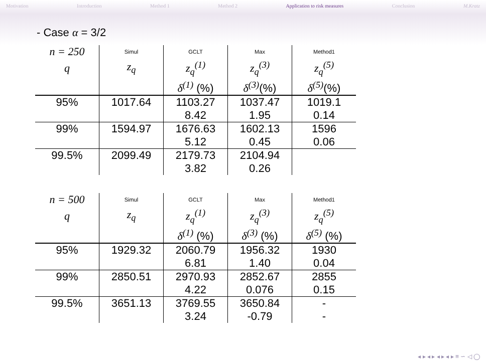Motivation Introduction Method 1 Method 2 Application to risk measures Conclusion M.Kratz
- Case α = 3/2
| n = 250 | Simul | GCLT | Max | Method1 |
| --- | --- | --- | --- | --- |
| q | z<sub>q</sub> | z<sub>q</sub><sup>(1)</sup> | z<sub>q</sub><sup>(3)</sup> | z<sub>q</sub><sup>(5)</sup> |
| | | δ<sup>(1)</sup> (%) | δ<sup>(3)</sup> (%) | δ<sup>(5)</sup> (%) |
| 95% | 1017.64 | 1103.27 | 1037.47 | 1019.1 |
| | | 8.42 | 1.95 | 0.14 |
| 99% | 1594.97 | 1676.63 | 1602.13 | 1596 |
| | | 5.12 | 0.45 | 0.06 |
| 99.5% | 2099.49 | 2179.73 | 2104.94 | |
| | | 3.82 | 0.26 | |
| n = 500 | Simul | GCLT | Max | Method1 |
| --- | --- | --- | --- | --- |
| q | z<sub>q</sub> | z<sub>q</sub><sup>(1)</sup> | z<sub>q</sub><sup>(3)</sup> | z<sub>q</sub><sup>(5)</sup> |
| | | δ<sup>(1)</sup> (%) | δ<sup>(3)</sup> (%) | δ<sup>(5)</sup> (%) |
| 95% | 1929.32 | 2060.79 | 1956.32 | 1930 |
| | | 6.81 | 1.40 | 0.04 |
| 99% | 2850.51 | 2970.93 | 2852.67 | 2855 |
| | | 4.22 | 0.076 | 0.15 |
| 99.5% | 3651.13 | 3769.55 | 3650.84 | - |
| | | 3.24 | -0.79 | - |
◂ ▸ ◂ ▸ ◂ ▸ ◂ ▸ ≡ ∽ ◁ ◯